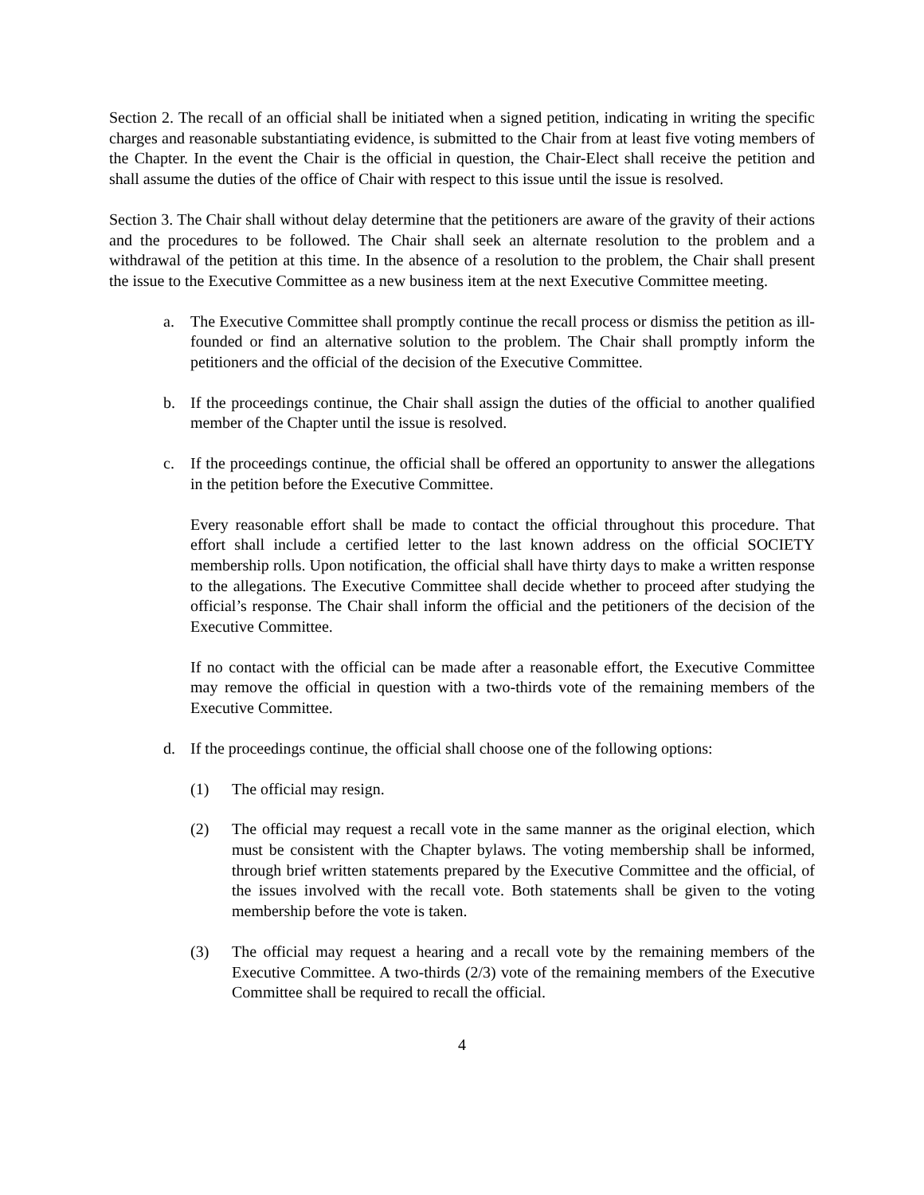Section 2. The recall of an official shall be initiated when a signed petition, indicating in writing the specific charges and reasonable substantiating evidence, is submitted to the Chair from at least five voting members of the Chapter. In the event the Chair is the official in question, the Chair-Elect shall receive the petition and shall assume the duties of the office of Chair with respect to this issue until the issue is resolved.
Section 3. The Chair shall without delay determine that the petitioners are aware of the gravity of their actions and the procedures to be followed. The Chair shall seek an alternate resolution to the problem and a withdrawal of the petition at this time. In the absence of a resolution to the problem, the Chair shall present the issue to the Executive Committee as a new business item at the next Executive Committee meeting.
a. The Executive Committee shall promptly continue the recall process or dismiss the petition as ill-founded or find an alternative solution to the problem. The Chair shall promptly inform the petitioners and the official of the decision of the Executive Committee.
b. If the proceedings continue, the Chair shall assign the duties of the official to another qualified member of the Chapter until the issue is resolved.
c. If the proceedings continue, the official shall be offered an opportunity to answer the allegations in the petition before the Executive Committee.
Every reasonable effort shall be made to contact the official throughout this procedure. That effort shall include a certified letter to the last known address on the official SOCIETY membership rolls. Upon notification, the official shall have thirty days to make a written response to the allegations. The Executive Committee shall decide whether to proceed after studying the official’s response. The Chair shall inform the official and the petitioners of the decision of the Executive Committee.
If no contact with the official can be made after a reasonable effort, the Executive Committee may remove the official in question with a two-thirds vote of the remaining members of the Executive Committee.
d. If the proceedings continue, the official shall choose one of the following options:
(1) The official may resign.
(2) The official may request a recall vote in the same manner as the original election, which must be consistent with the Chapter bylaws. The voting membership shall be informed, through brief written statements prepared by the Executive Committee and the official, of the issues involved with the recall vote. Both statements shall be given to the voting membership before the vote is taken.
(3) The official may request a hearing and a recall vote by the remaining members of the Executive Committee. A two-thirds (2/3) vote of the remaining members of the Executive Committee shall be required to recall the official.
4